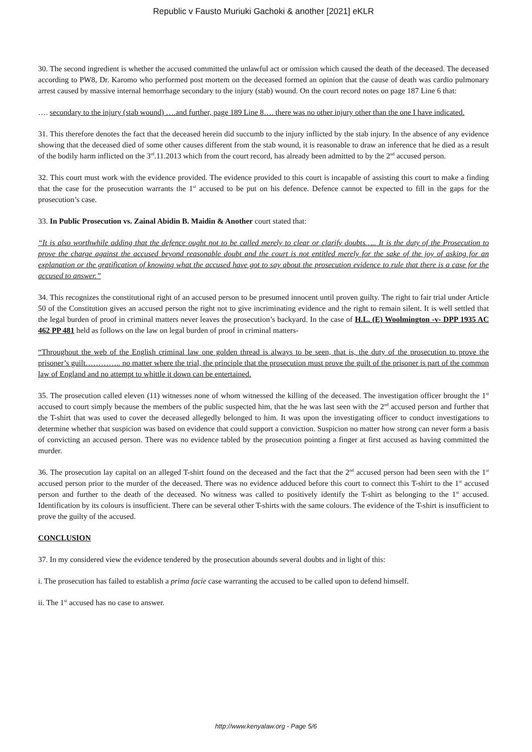Republic v Fausto Muriuki Gachoki & another [2021] eKLR
30. The second ingredient is whether the accused committed the unlawful act or omission which caused the death of the deceased. The deceased according to PW8, Dr. Karomo who performed post mortem on the deceased formed an opinion that the cause of death was cardio pulmonary arrest caused by massive internal hemorrhage secondary to the injury (stab) wound. On the court record notes on page 187 Line 6 that:
…. secondary to the injury (stab wound) ….and further, page 189 Line 8…. there was no other injury other than the one I have indicated.
31. This therefore denotes the fact that the deceased herein did succumb to the injury inflicted by the stab injury. In the absence of any evidence showing that the deceased died of some other causes different from the stab wound, it is reasonable to draw an inference that he died as a result of the bodily harm inflicted on the 3<sup>rd</sup>.11.2013 which from the court record, has already been admitted to by the 2<sup>nd</sup> accused person.
32. This court must work with the evidence provided. The evidence provided to this court is incapable of assisting this court to make a finding that the case for the prosecution warrants the 1<sup>st</sup> accused to be put on his defence. Defence cannot be expected to fill in the gaps for the prosecution’s case.
33. In Public Prosecution vs. Zainal Abidin B. Maidin & Another court stated that:
“It is also worthwhile adding that the defence ought not to be called merely to clear or clarify doubts….. It is the duty of the Prosecution to prove the charge against the accused beyond reasonable doubt and the court is not entitled merely for the sake of the joy of asking for an explanation or the gratification of knowing what the accused have got to say about the prosecution evidence to rule that there is a case for the accused to answer.”
34. This recognizes the constitutional right of an accused person to be presumed innocent until proven guilty. The right to fair trial under Article 50 of the Constitution gives an accused person the right not to give incriminating evidence and the right to remain silent. It is well settled that the legal burden of proof in criminal matters never leaves the prosecution’s backyard. In the case of H.L. (E) Woolmington -v- DPP 1935 AC 462 PP 481 held as follows on the law on legal burden of proof in criminal matters-
“Throughout the web of the English criminal law one golden thread is always to be seen, that is, the duty of the prosecution to prove the prisoner’s guilt………….. no matter where the trial, the principle that the prosecution must prove the guilt of the prisoner is part of the common law of England and no attempt to whittle it down can be entertained.
35. The prosecution called eleven (11) witnesses none of whom witnessed the killing of the deceased. The investigation officer brought the 1<sup>st</sup> accused to court simply because the members of the public suspected him, that the he was last seen with the 2<sup>nd</sup> accused person and further that the T-shirt that was used to cover the deceased allegedly belonged to him. It was upon the investigating officer to conduct investigations to determine whether that suspicion was based on evidence that could support a conviction. Suspicion no matter how strong can never form a basis of convicting an accused person. There was no evidence tabled by the prosecution pointing a finger at first accused as having committed the murder.
36. The prosecution lay capital on an alleged T-shirt found on the deceased and the fact that the 2<sup>nd</sup> accused person had been seen with the 1<sup>st</sup> accused person prior to the murder of the deceased. There was no evidence adduced before this court to connect this T-shirt to the 1<sup>st</sup> accused person and further to the death of the deceased. No witness was called to positively identify the T-shirt as belonging to the 1<sup>st</sup> accused. Identification by its colours is insufficient. There can be several other T-shirts with the same colours. The evidence of the T-shirt is insufficient to prove the guilty of the accused.
CONCLUSION
37. In my considered view the evidence tendered by the prosecution abounds several doubts and in light of this:
i. The prosecution has failed to establish a prima facie case warranting the accused to be called upon to defend himself.
ii. The 1<sup>st</sup> accused has no case to answer.
http://www.kenyalaw.org - Page 5/6